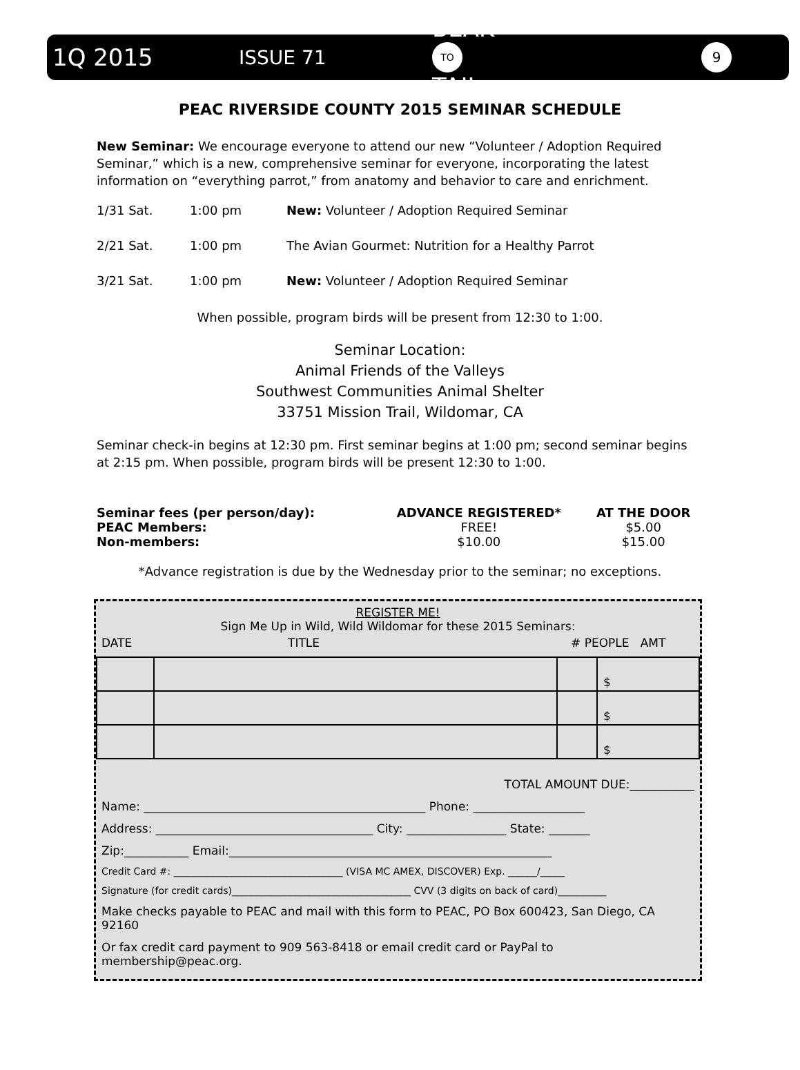1Q 2015 ISSUE 71 BEAK
TO
TAIL 9
PEAC RIVERSIDE COUNTY 2015 SEMINAR SCHEDULE
New Seminar: We encourage everyone to attend our new “Volunteer / Adoption Required Seminar,” which is a new, comprehensive seminar for everyone, incorporating the latest information on “everything parrot,” from anatomy and behavior to care and enrichment.
1/31 Sat. 1:00 pm New: Volunteer / Adoption Required Seminar
2/21 Sat. 1:00 pm The Avian Gourmet: Nutrition for a Healthy Parrot
3/21 Sat. 1:00 pm New: Volunteer / Adoption Required Seminar
When possible, program birds will be present from 12:30 to 1:00.
Seminar Location:
Animal Friends of the Valleys
Southwest Communities Animal Shelter
33751 Mission Trail, Wildomar, CA
Seminar check-in begins at 12:30 pm. First seminar begins at 1:00 pm; second seminar begins at 2:15 pm. When possible, program birds will be present 12:30 to 1:00.
| Seminar fees (per person/day): | ADVANCE REGISTERED* | AT THE DOOR |
| PEAC Members: | FREE! | $5.00 |
| Non-members: | $10.00 | $15.00 |
*Advance registration is due by the Wednesday prior to the seminar; no exceptions.
REGISTER ME!
Sign Me Up in Wild, Wild Wildomar for these 2015 Seminars:
DATE TITLE # PEOPLE AMT
| | | | $ |
| | | | $ |
| | | | $ |
TOTAL AMOUNT DUE:___________
Name: ________________________________________________ Phone: ___________________
Address: _____________________________________ City: _________________ State: _______
Zip:___________ Email:_______________________________________________________
Credit Card #: ___________________________________ (VISA MC AMEX, DISCOVER) Exp. ______/_____
Signature (for credit cards)_____________________________________ CVV (3 digits on back of card)__________
Make checks payable to PEAC and mail with this form to PEAC, PO Box 600423, San Diego, CA 92160
Or fax credit card payment to 909 563-8418 or email credit card or PayPal to membership@peac.org.